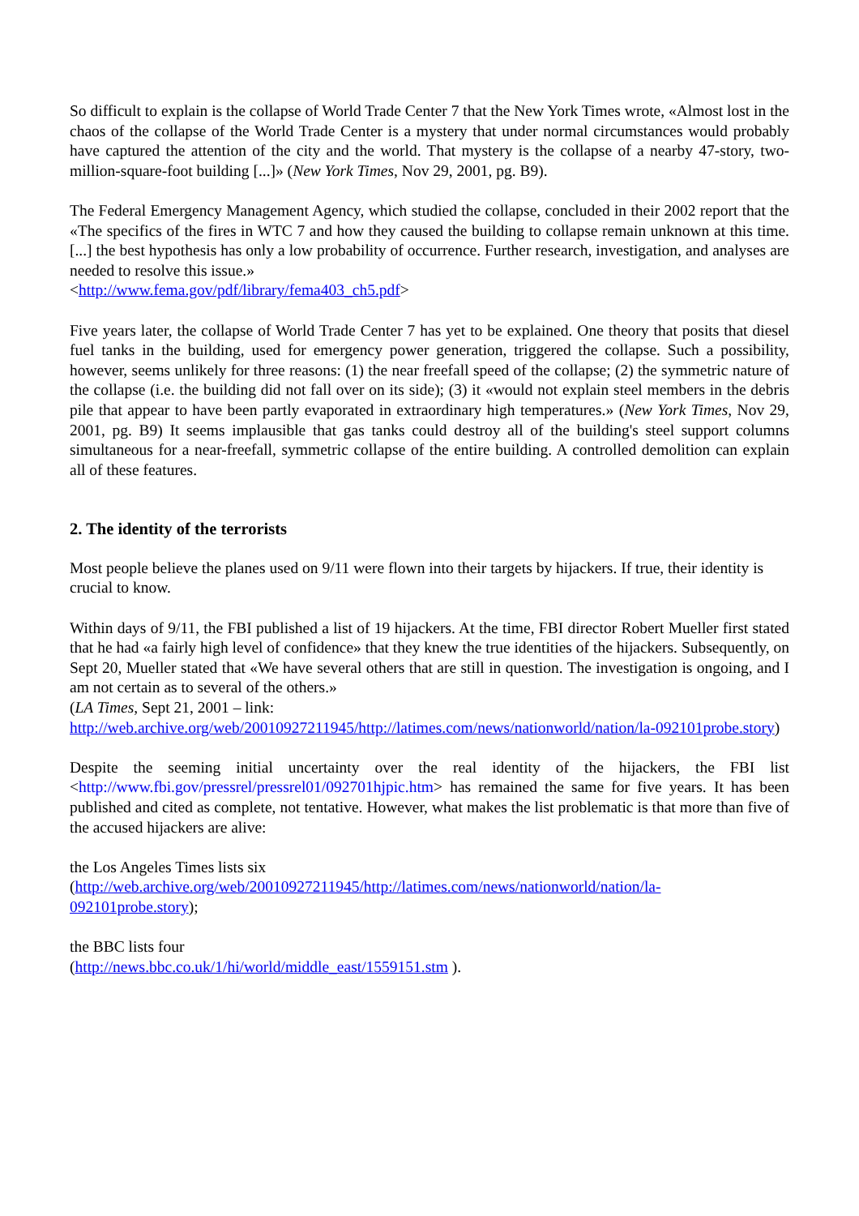So difficult to explain is the collapse of World Trade Center 7 that the New York Times wrote, «Almost lost in the chaos of the collapse of the World Trade Center is a mystery that under normal circumstances would probably have captured the attention of the city and the world. That mystery is the collapse of a nearby 47-story, two-million-square-foot building [...]» (New York Times, Nov 29, 2001, pg. B9).
The Federal Emergency Management Agency, which studied the collapse, concluded in their 2002 report that the «The specifics of the fires in WTC 7 and how they caused the building to collapse remain unknown at this time. [...] the best hypothesis has only a low probability of occurrence. Further research, investigation, and analyses are needed to resolve this issue.»
<http://www.fema.gov/pdf/library/fema403_ch5.pdf>
Five years later, the collapse of World Trade Center 7 has yet to be explained. One theory that posits that diesel fuel tanks in the building, used for emergency power generation, triggered the collapse. Such a possibility, however, seems unlikely for three reasons: (1) the near freefall speed of the collapse; (2) the symmetric nature of the collapse (i.e. the building did not fall over on its side); (3) it «would not explain steel members in the debris pile that appear to have been partly evaporated in extraordinary high temperatures.» (New York Times, Nov 29, 2001, pg. B9) It seems implausible that gas tanks could destroy all of the building's steel support columns simultaneous for a near-freefall, symmetric collapse of the entire building. A controlled demolition can explain all of these features.
2. The identity of the terrorists
Most people believe the planes used on 9/11 were flown into their targets by hijackers. If true, their identity is crucial to know.
Within days of 9/11, the FBI published a list of 19 hijackers. At the time, FBI director Robert Mueller first stated that he had «a fairly high level of confidence» that they knew the true identities of the hijackers. Subsequently, on Sept 20, Mueller stated that «We have several others that are still in question. The investigation is ongoing, and I am not certain as to several of the others.»
(LA Times, Sept 21, 2001 – link:
http://web.archive.org/web/20010927211945/http://latimes.com/news/nationworld/nation/la-092101probe.story)
Despite the seeming initial uncertainty over the real identity of the hijackers, the FBI list <http://www.fbi.gov/pressrel/pressrel01/092701hjpic.htm> has remained the same for five years. It has been published and cited as complete, not tentative. However, what makes the list problematic is that more than five of the accused hijackers are alive:
the Los Angeles Times lists six
(http://web.archive.org/web/20010927211945/http://latimes.com/news/nationworld/nation/la-092101probe.story);
the BBC lists four
(http://news.bbc.co.uk/1/hi/world/middle_east/1559151.stm ).